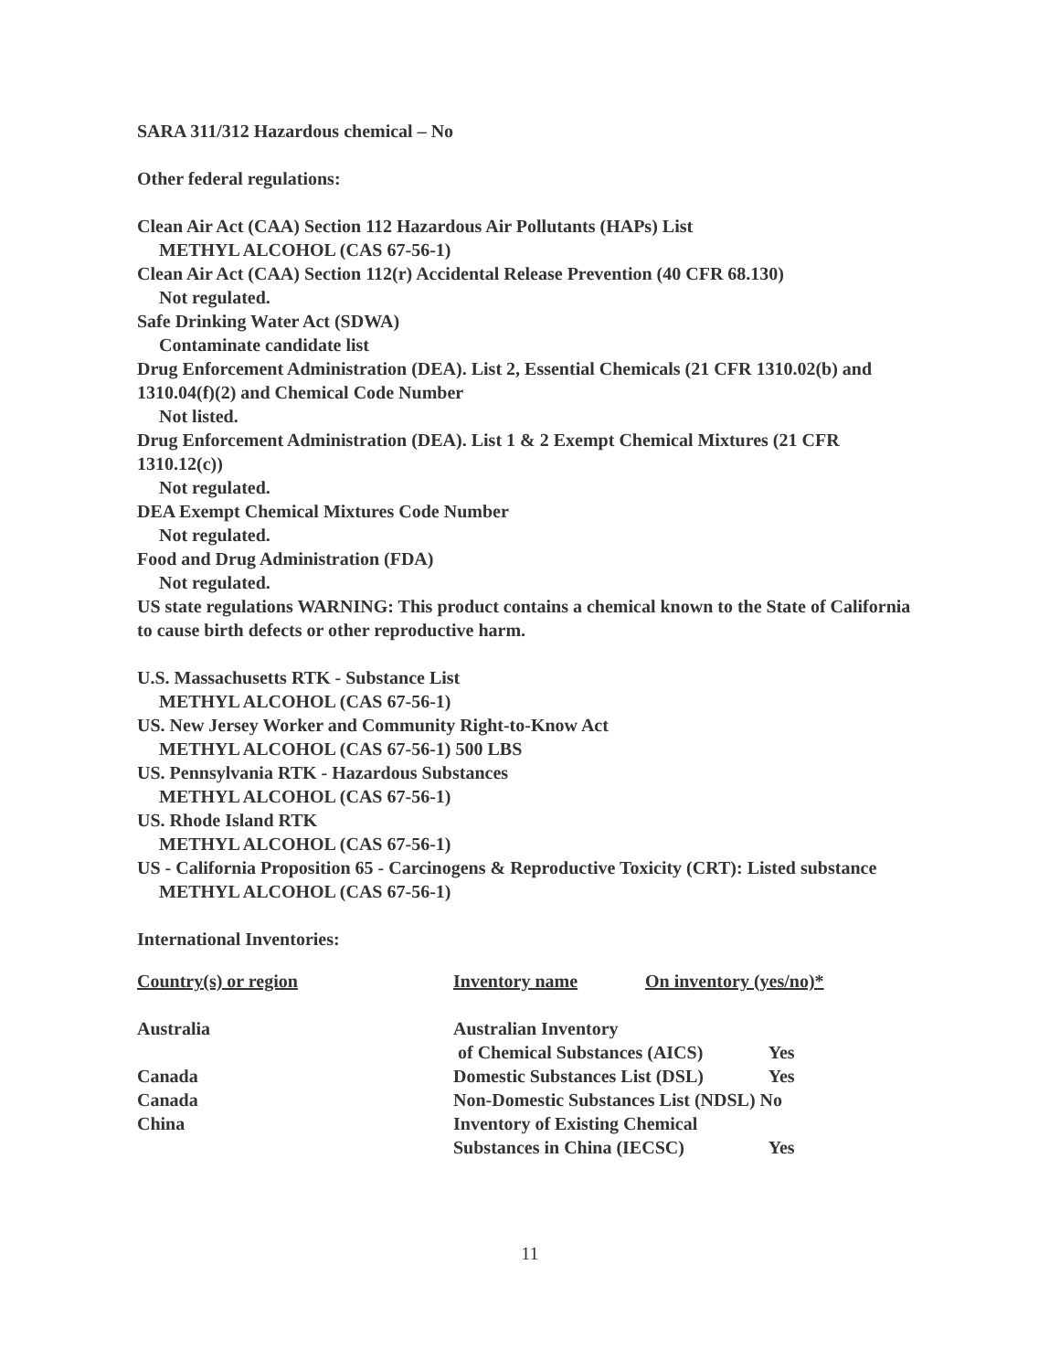SARA 311/312 Hazardous chemical – No
Other federal regulations:
Clean Air Act (CAA) Section 112 Hazardous Air Pollutants (HAPs) List
METHYL ALCOHOL (CAS 67-56-1)
Clean Air Act (CAA) Section 112(r) Accidental Release Prevention (40 CFR 68.130)
Not regulated.
Safe Drinking Water Act (SDWA)
Contaminate candidate list
Drug Enforcement Administration (DEA). List 2, Essential Chemicals (21 CFR 1310.02(b) and 1310.04(f)(2) and Chemical Code Number
Not listed.
Drug Enforcement Administration (DEA). List 1 & 2 Exempt Chemical Mixtures (21 CFR 1310.12(c))
Not regulated.
DEA Exempt Chemical Mixtures Code Number
Not regulated.
Food and Drug Administration (FDA)
Not regulated.
US state regulations WARNING: This product contains a chemical known to the State of California to cause birth defects or other reproductive harm.
U.S. Massachusetts RTK - Substance List
METHYL ALCOHOL (CAS 67-56-1)
US. New Jersey Worker and Community Right-to-Know Act
METHYL ALCOHOL (CAS 67-56-1) 500 LBS
US. Pennsylvania RTK - Hazardous Substances
METHYL ALCOHOL (CAS 67-56-1)
US. Rhode Island RTK
METHYL ALCOHOL (CAS 67-56-1)
US - California Proposition 65 - Carcinogens & Reproductive Toxicity (CRT): Listed substance
METHYL ALCOHOL (CAS 67-56-1)
International Inventories:
| Country(s) or region | Inventory name | On inventory (yes/no)* | |
| --- | --- | --- | --- |
| Australia | Australian Inventory of Chemical Substances (AICS) | | Yes |
| Canada | Domestic Substances List (DSL) | | Yes |
| Canada | Non-Domestic Substances List (NDSL) No | | |
| China | Inventory of Existing Chemical Substances in China (IECSC) | | Yes |
11